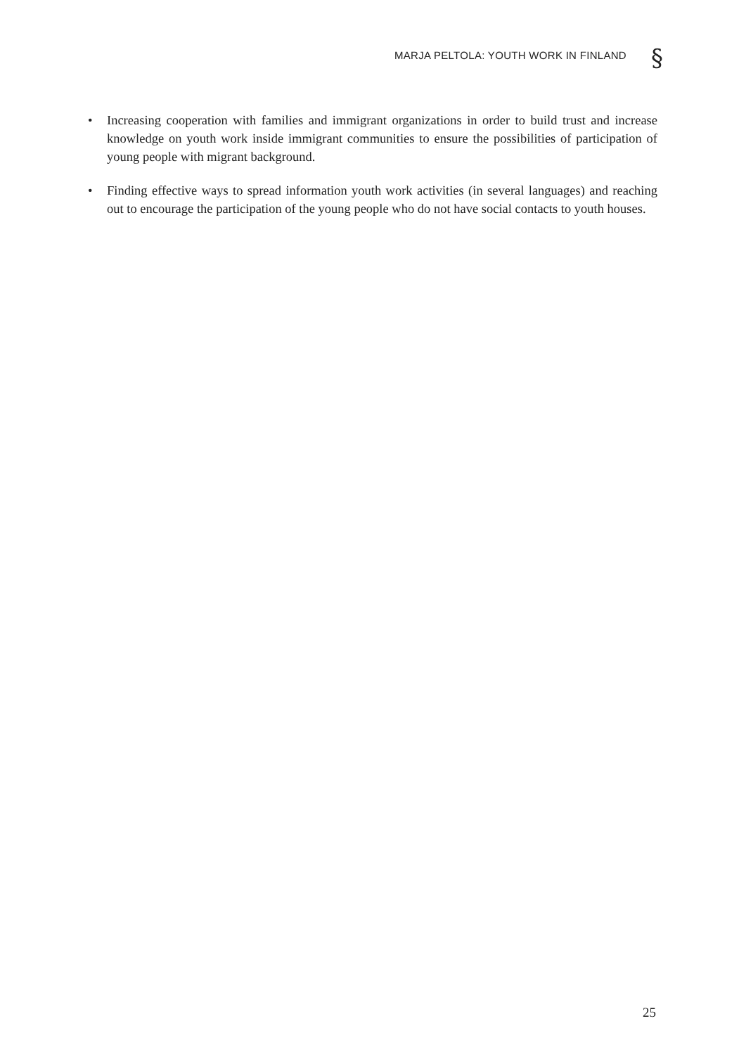MARJA PELTOLA: YOUTH WORK IN FINLAND
§
• Increasing cooperation with families and immigrant organizations in order to build trust and increase knowledge on youth work inside immigrant communities to ensure the possibilities of participation of young people with migrant background.
• Finding effective ways to spread information youth work activities (in several languages) and reaching out to encourage the participation of the young people who do not have social contacts to youth houses.
25